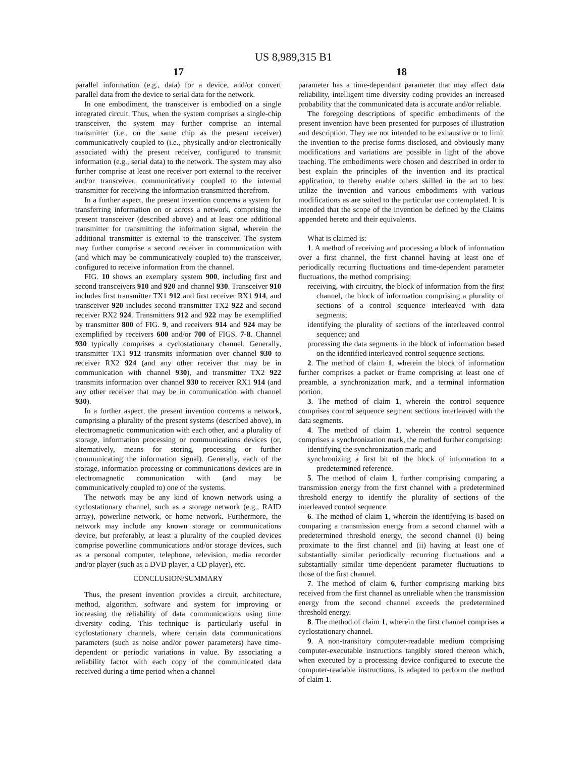US 8,989,315 B1
17 18
parallel information (e.g., data) for a device, and/or convert parallel data from the device to serial data for the network.
In one embodiment, the transceiver is embodied on a single integrated circuit. Thus, when the system comprises a single-chip transceiver, the system may further comprise an internal transmitter (i.e., on the same chip as the present receiver) communicatively coupled to (i.e., physically and/or electronically associated with) the present receiver, configured to transmit information (e.g., serial data) to the network. The system may also further comprise at least one receiver port external to the receiver and/or transceiver, communicatively coupled to the internal transmitter for receiving the information transmitted therefrom.
In a further aspect, the present invention concerns a system for transferring information on or across a network, comprising the present transceiver (described above) and at least one additional transmitter for transmitting the information signal, wherein the additional transmitter is external to the transceiver. The system may further comprise a second receiver in communication with (and which may be communicatively coupled to) the transceiver, configured to receive information from the channel.
FIG. 10 shows an exemplary system 900, including first and second transceivers 910 and 920 and channel 930. Transceiver 910 includes first transmitter TX1 912 and first receiver RX1 914, and transceiver 920 includes second transmitter TX2 922 and second receiver RX2 924. Transmitters 912 and 922 may be exemplified by transmitter 800 of FIG. 9, and receivers 914 and 924 may be exemplified by receivers 600 and/or 700 of FIGS. 7-8. Channel 930 typically comprises a cyclostationary channel. Generally, transmitter TX1 912 transmits information over channel 930 to receiver RX2 924 (and any other receiver that may be in communication with channel 930), and transmitter TX2 922 transmits information over channel 930 to receiver RX1 914 (and any other receiver that may be in communication with channel 930).
In a further aspect, the present invention concerns a network, comprising a plurality of the present systems (described above), in electromagnetic communication with each other, and a plurality of storage, information processing or communications devices (or, alternatively, means for storing, processing or further communicating the information signal). Generally, each of the storage, information processing or communications devices are in electromagnetic communication with (and may be communicatively coupled to) one of the systems.
The network may be any kind of known network using a cyclostationary channel, such as a storage network (e.g., RAID array), powerline network, or home network. Furthermore, the network may include any known storage or communications device, but preferably, at least a plurality of the coupled devices comprise powerline communications and/or storage devices, such as a personal computer, telephone, television, media recorder and/or player (such as a DVD player, a CD player), etc.
CONCLUSION/SUMMARY
Thus, the present invention provides a circuit, architecture, method, algorithm, software and system for improving or increasing the reliability of data communications using time diversity coding. This technique is particularly useful in cyclostationary channels, where certain data communications parameters (such as noise and/or power parameters) have time-dependent or periodic variations in value. By associating a reliability factor with each copy of the communicated data received during a time period when a channel
parameter has a time-dependant parameter that may affect data reliability, intelligent time diversity coding provides an increased probability that the communicated data is accurate and/or reliable.
The foregoing descriptions of specific embodiments of the present invention have been presented for purposes of illustration and description. They are not intended to be exhaustive or to limit the invention to the precise forms disclosed, and obviously many modifications and variations are possible in light of the above teaching. The embodiments were chosen and described in order to best explain the principles of the invention and its practical application, to thereby enable others skilled in the art to best utilize the invention and various embodiments with various modifications as are suited to the particular use contemplated. It is intended that the scope of the invention be defined by the Claims appended hereto and their equivalents.
What is claimed is:
1. A method of receiving and processing a block of information over a first channel, the first channel having at least one of periodically recurring fluctuations and time-dependent parameter fluctuations, the method comprising:
receiving, with circuitry, the block of information from the first channel, the block of information comprising a plurality of sections of a control sequence interleaved with data segments;
identifying the plurality of sections of the interleaved control sequence; and
processing the data segments in the block of information based on the identified interleaved control sequence sections.
2. The method of claim 1, wherein the block of information further comprises a packet or frame comprising at least one of preamble, a synchronization mark, and a terminal information portion.
3. The method of claim 1, wherein the control sequence comprises control sequence segment sections interleaved with the data segments.
4. The method of claim 1, wherein the control sequence comprises a synchronization mark, the method further comprising:
identifying the synchronization mark; and
synchronizing a first bit of the block of information to a predetermined reference.
5. The method of claim 1, further comprising comparing a transmission energy from the first channel with a predetermined threshold energy to identify the plurality of sections of the interleaved control sequence.
6. The method of claim 1, wherein the identifying is based on comparing a transmission energy from a second channel with a predetermined threshold energy, the second channel (i) being proximate to the first channel and (ii) having at least one of substantially similar periodically recurring fluctuations and a substantially similar time-dependent parameter fluctuations to those of the first channel.
7. The method of claim 6, further comprising marking bits received from the first channel as unreliable when the transmission energy from the second channel exceeds the predetermined threshold energy.
8. The method of claim 1, wherein the first channel comprises a cyclostationary channel.
9. A non-transitory computer-readable medium comprising computer-executable instructions tangibly stored thereon which, when executed by a processing device configured to execute the computer-readable instructions, is adapted to perform the method of claim 1.